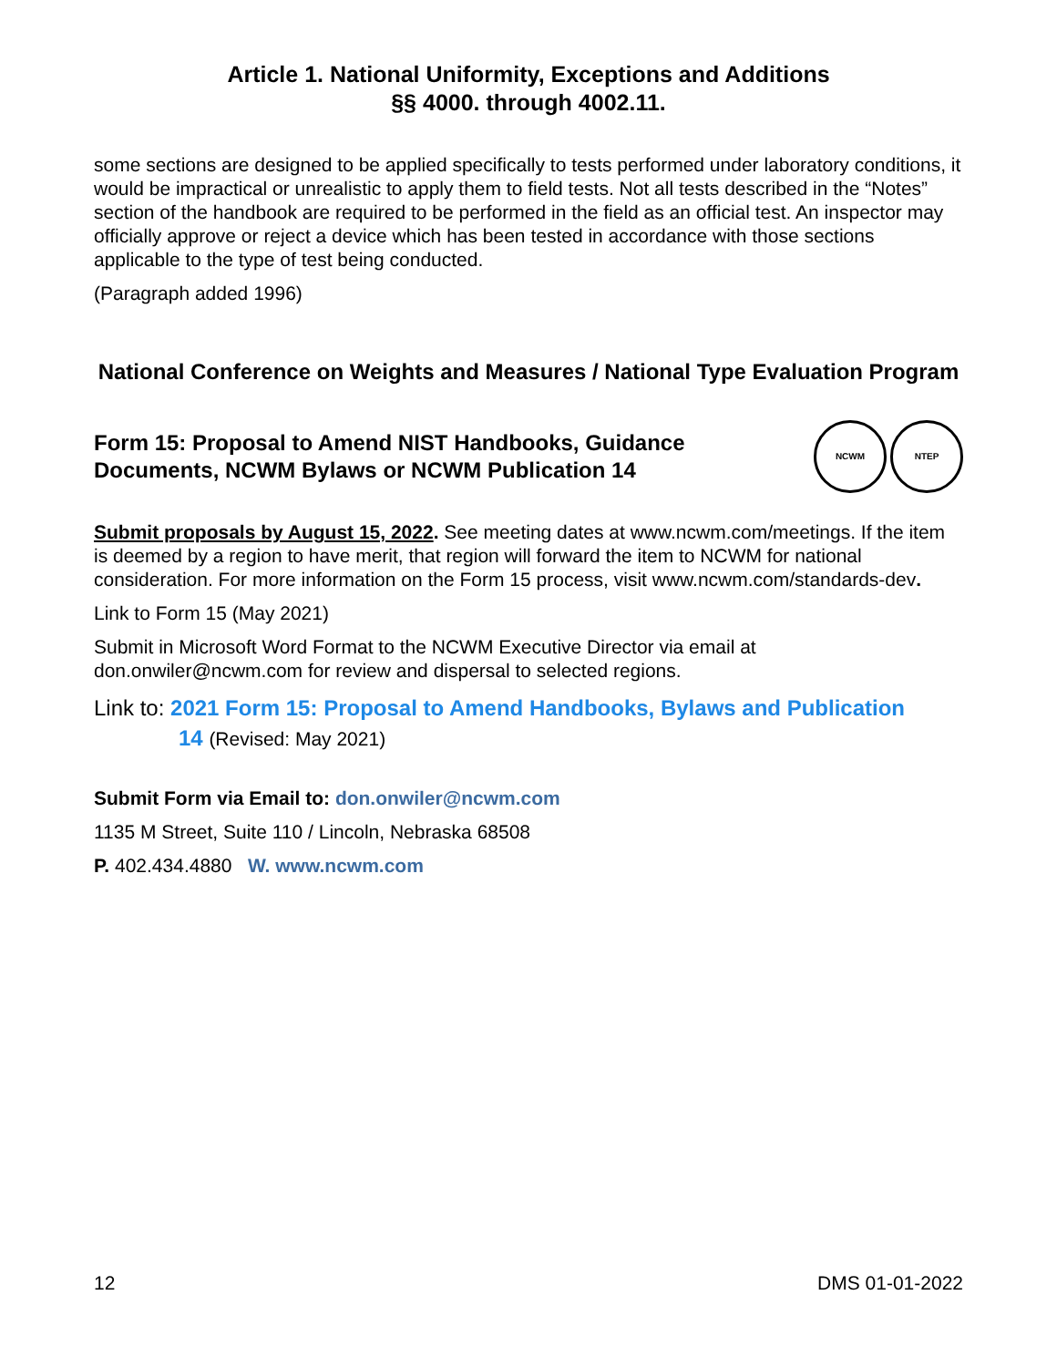Article 1. National Uniformity, Exceptions and Additions
§§ 4000. through 4002.11.
some sections are designed to be applied specifically to tests performed under laboratory conditions, it would be impractical or unrealistic to apply them to field tests. Not all tests described in the “Notes” section of the handbook are required to be performed in the field as an official test. An inspector may officially approve or reject a device which has been tested in accordance with those sections applicable to the type of test being conducted.
(Paragraph added 1996)
National Conference on Weights and Measures / National Type Evaluation Program
Form 15: Proposal to Amend NIST Handbooks, Guidance Documents, NCWM Bylaws or NCWM Publication 14
NCWM NTEP
Submit proposals by August 15, 2022. See meeting dates at www.ncwm.com/meetings. If the item is deemed by a region to have merit, that region will forward the item to NCWM for national consideration. For more information on the Form 15 process, visit www.ncwm.com/standards-dev.
Link to Form 15 (May 2021)
Submit in Microsoft Word Format to the NCWM Executive Director via email at don.onwiler@ncwm.com for review and dispersal to selected regions.
Link to: 2021 Form 15: Proposal to Amend Handbooks, Bylaws and Publication
14 (Revised: May 2021)
Submit Form via Email to: don.onwiler@ncwm.com
1135 M Street, Suite 110 / Lincoln, Nebraska 68508
P. 402.434.4880 W. www.ncwm.com
12 DMS 01-01-2022